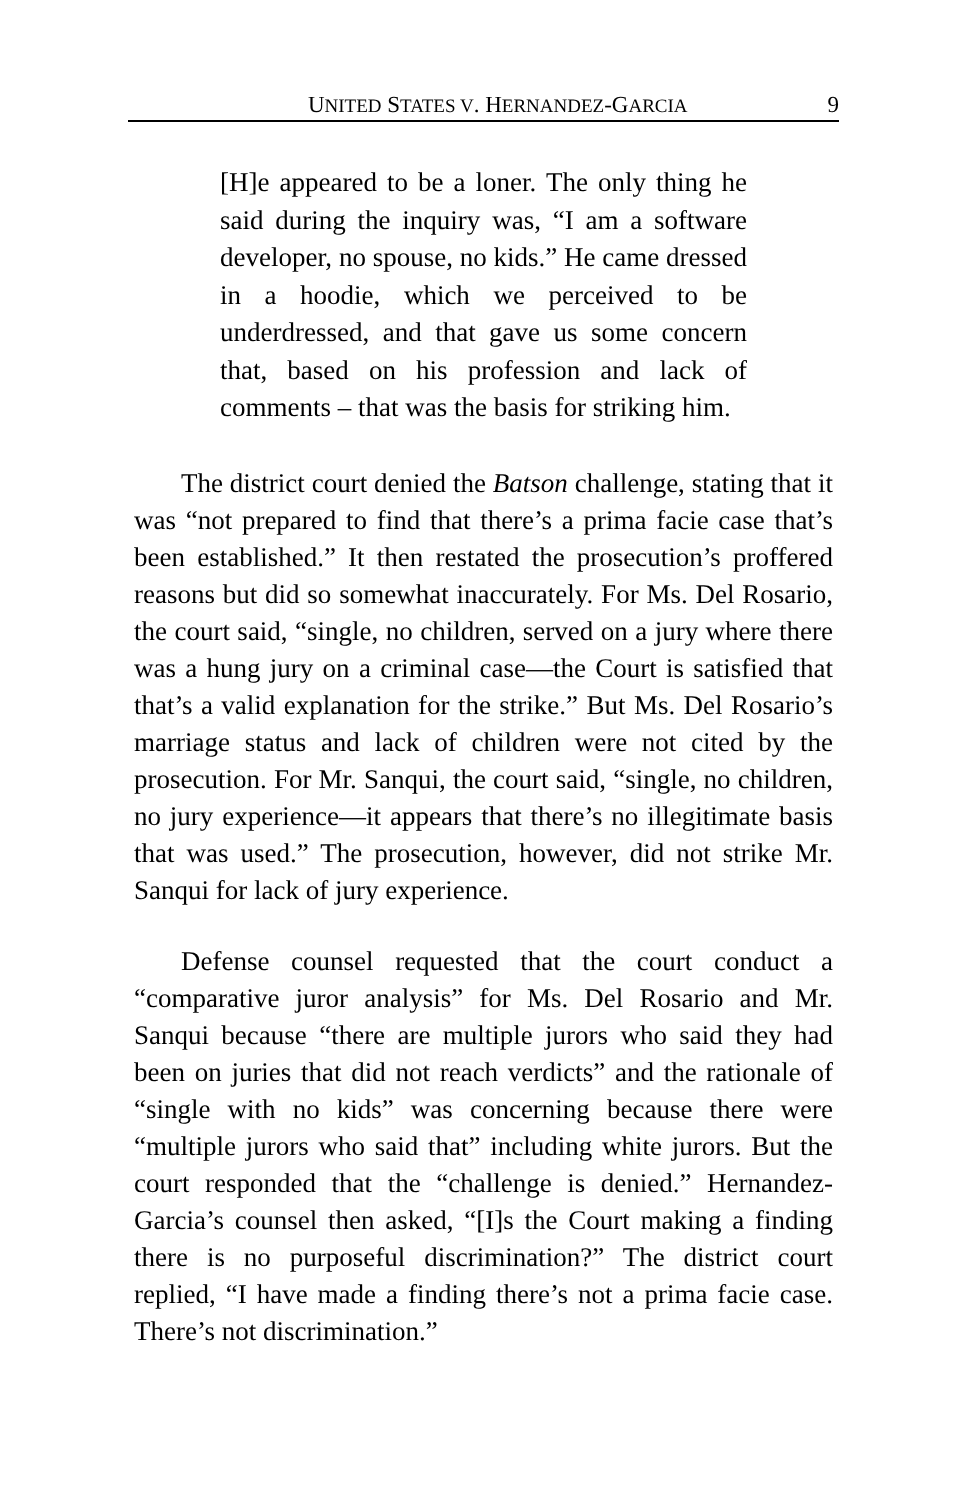UNITED STATES V. HERNANDEZ-GARCIA 9
[H]e appeared to be a loner. The only thing he said during the inquiry was, “I am a software developer, no spouse, no kids.” He came dressed in a hoodie, which we perceived to be underdressed, and that gave us some concern that, based on his profession and lack of comments – that was the basis for striking him.
The district court denied the Batson challenge, stating that it was “not prepared to find that there’s a prima facie case that’s been established.” It then restated the prosecution’s proffered reasons but did so somewhat inaccurately. For Ms. Del Rosario, the court said, “single, no children, served on a jury where there was a hung jury on a criminal case—the Court is satisfied that that’s a valid explanation for the strike.” But Ms. Del Rosario’s marriage status and lack of children were not cited by the prosecution. For Mr. Sanqui, the court said, “single, no children, no jury experience—it appears that there’s no illegitimate basis that was used.” The prosecution, however, did not strike Mr. Sanqui for lack of jury experience.
Defense counsel requested that the court conduct a “comparative juror analysis” for Ms. Del Rosario and Mr. Sanqui because “there are multiple jurors who said they had been on juries that did not reach verdicts” and the rationale of “single with no kids” was concerning because there were “multiple jurors who said that” including white jurors. But the court responded that the “challenge is denied.” Hernandez-Garcia’s counsel then asked, “[I]s the Court making a finding there is no purposeful discrimination?” The district court replied, “I have made a finding there’s not a prima facie case. There’s not discrimination.”